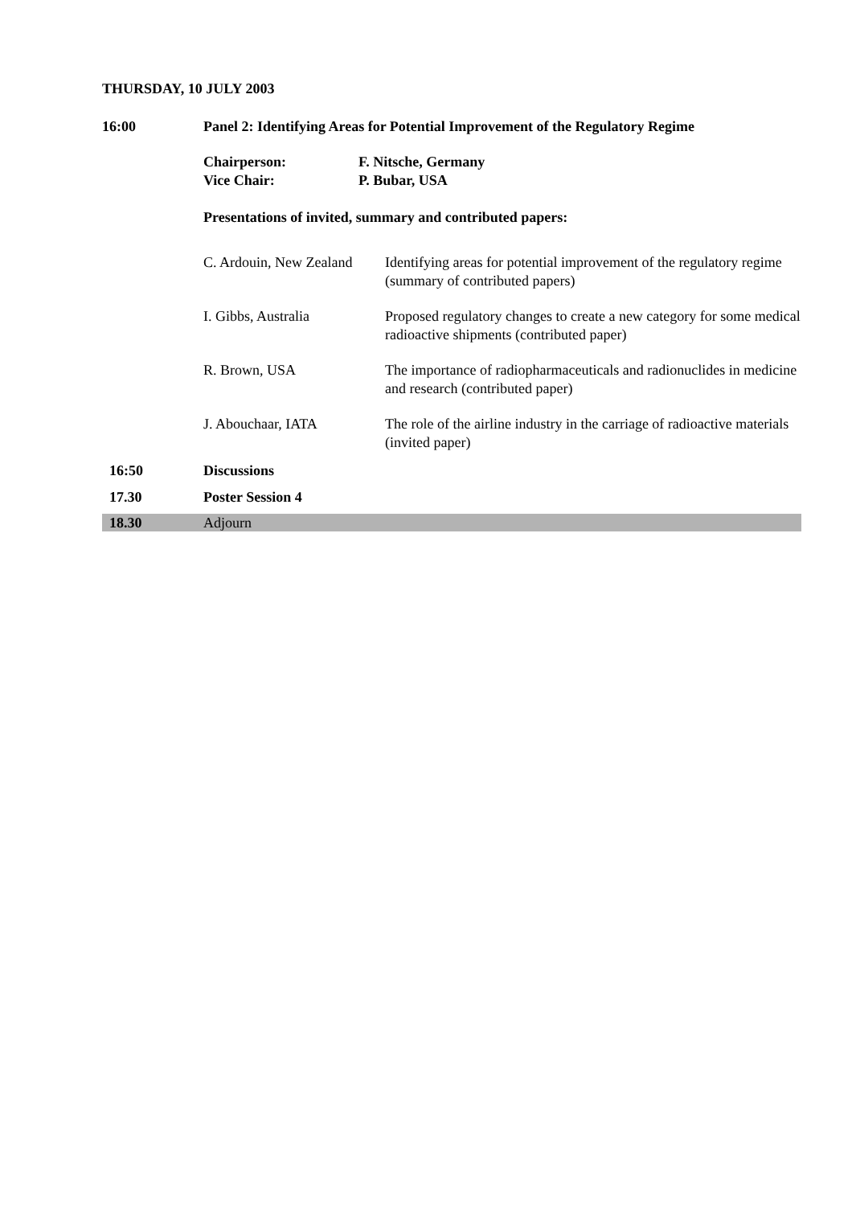THURSDAY, 10 JULY 2003
16:00 Panel 2: Identifying Areas for Potential Improvement of the Regulatory Regime
Chairperson:
F. Nitsche, Germany
Vice Chair:
P. Bubar, USA
Presentations of invited, summary and contributed papers:
| C. Ardouin, New Zealand | Identifying areas for potential improvement of the regulatory regime (summary of contributed papers) |
| I. Gibbs, Australia | Proposed regulatory changes to create a new category for some medical radioactive shipments (contributed paper) |
| R. Brown, USA | The importance of radiopharmaceuticals and radionuclides in medicine and research (contributed paper) |
| J. Abouchaar, IATA | The role of the airline industry in the carriage of radioactive materials (invited paper) |
16:50 Discussions
17.30 Poster Session 4
18.30 Adjourn